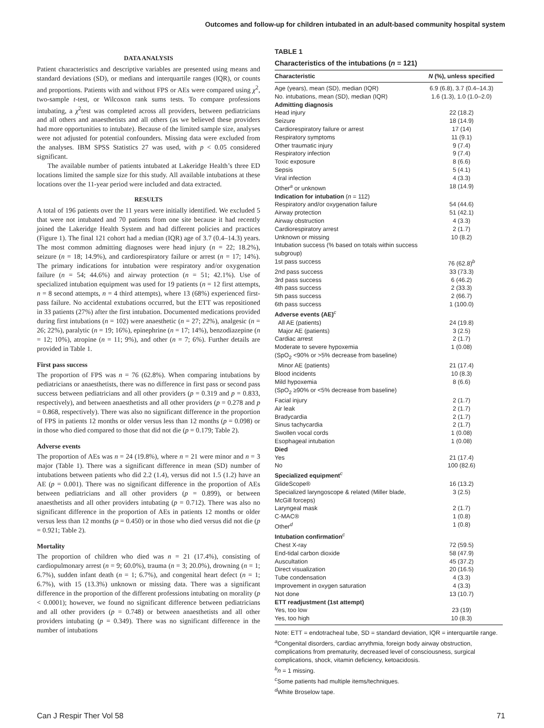Outcomes and follow-up for children intubated in an adult-based community hospital system
DATA ANALYSIS
Patient characteristics and descriptive variables are presented using means and standard deviations (SD), or medians and interquartile ranges (IQR), or counts and proportions. Patients with and without FPS or AEs were compared using χ<sup>2</sup>, two-sample t-test, or Wilcoxon rank sums tests. To compare professions intubating, a χ<sup>2</sup>test was completed across all providers, between pediatricians and all others and anaesthetists and all others (as we believed these providers had more opportunities to intubate). Because of the limited sample size, analyses were not adjusted for potential confounders. Missing data were excluded from the analyses. IBM SPSS Statistics 27 was used, with p < 0.05 considered significant.
The available number of patients intubated at Lakeridge Health’s three ED locations limited the sample size for this study. All available intubations at these locations over the 11-year period were included and data extracted.
RESULTS
A total of 196 patients over the 11 years were initially identified. We excluded 5 that were not intubated and 70 patients from one site because it had recently joined the Lakeridge Health System and had different policies and practices (Figure 1). The final 121 cohort had a median (IQR) age of 3.7 (0.4–14.3) years. The most common admitting diagnoses were head injury (n = 22; 18.2%), seizure (n = 18; 14.9%), and cardiorespiratory failure or arrest (n = 17; 14%). The primary indications for intubation were respiratory and/or oxygenation failure (n = 54; 44.6%) and airway protection (n = 51; 42.1%). Use of specialized intubation equipment was used for 19 patients (n = 12 first attempts, n = 8 second attempts, n = 4 third attempts), where 13 (68%) experienced first-pass failure. No accidental extubations occurred, but the ETT was repositioned in 33 patients (27%) after the first intubation. Documented medications provided during first intubations (n = 102) were anaesthetic (n = 27; 22%), analgesic (n = 26; 22%), paralytic (n = 19; 16%), epinephrine (n = 17; 14%), benzodiazepine (n = 12; 10%), atropine (n = 11; 9%), and other (n = 7; 6%). Further details are provided in Table 1.
First pass success
The proportion of FPS was n = 76 (62.8%). When comparing intubations by pediatricians or anaesthetists, there was no difference in first pass or second pass success between pediatricians and all other providers (p = 0.319 and p = 0.833, respectively), and between anaesthetists and all other providers (p = 0.278 and p = 0.868, respectively). There was also no significant difference in the proportion of FPS in patients 12 months or older versus less than 12 months (p = 0.098) or in those who died compared to those that did not die (p = 0.179; Table 2).
Adverse events
The proportion of AEs was n = 24 (19.8%), where n = 21 were minor and n = 3 major (Table 1). There was a significant difference in mean (SD) number of intubations between patients who did 2.2 (1.4), versus did not 1.5 (1.2) have an AE (p = 0.001). There was no significant difference in the proportion of AEs between pediatricians and all other providers (p = 0.899), or between anaesthetists and all other providers intubating (p = 0.712). There was also no significant difference in the proportion of AEs in patients 12 months or older versus less than 12 months (p = 0.450) or in those who died versus did not die (p = 0.921; Table 2).
Mortality
The proportion of children who died was n = 21 (17.4%), consisting of cardiopulmonary arrest (n = 9; 60.0%), trauma (n = 3; 20.0%), drowning (n = 1; 6.7%), sudden infant death (n = 1; 6.7%), and congenital heart defect (n = 1; 6.7%), with 15 (13.3%) unknown or missing data. There was a significant difference in the proportion of the different professions intubating on morality (p < 0.0001); however, we found no significant difference between pediatricians and all other providers (p = 0.748) or between anaesthetists and all other providers intubating (p = 0.349). There was no significant difference in the number of intubations
TABLE 1
Characteristics of the intubations (n = 121)
| Characteristic | N (%), unless specified |
| --- | --- |
| Age (years), mean (SD), median (IQR) | 6.9 (6.8), 3.7 (0.4–14.3) |
| No. intubations, mean (SD), median (IQR) | 1.6 (1.3), 1.0 (1.0–2.0) |
| Admitting diagnosis | |
| Head injury | 22 (18.2) |
| Seizure | 18 (14.9) |
| Cardiorespiratory failure or arrest | 17 (14) |
| Respiratory symptoms | 11 (9.1) |
| Other traumatic injury | 9 (7.4) |
| Respiratory infection | 9 (7.4) |
| Toxic exposure | 8 (6.6) |
| Sepsis | 5 (4.1) |
| Viral infection | 4 (3.3) |
| Other<sup>a</sup> or unknown | 18 (14.9) |
| Indication for intubation ( n = 112) | |
| Respiratory and/or oxygenation failure | 54 (44.6) |
| Airway protection | 51 (42.1) |
| Airway obstruction | 4 (3.3) |
| Cardiorespiratory arrest | 2 (1.7) |
| Unknown or missing | 10 (8.2) |
| Intubation success (% based on totals within success subgroup) | |
| 1st pass success | 76 (62.8)<sup>b</sup> |
| 2nd pass success | 33 (73.3) |
| 3rd pass success | 6 (46.2) |
| 4th pass success | 2 (33.3) |
| 5th pass success | 2 (66.7) |
| 6th pass success | 1 (100.0) |
| Adverse events (AE)<sup>c</sup> | |
| All AE (patients) | 24 (19.8) |
| Major AE (patients) | 3 (2.5) |
| Cardiac arrest | 2 (1.7) |
| Moderate to severe hypoxemia (SpO<sub>2</sub> <90% or >5% decrease from baseline) | 1 (0.08) |
| Minor AE (patients) | 21 (17.4) |
| Blood incidents | 10 (8.3) |
| Mild hypoxemia (SpO<sub>2</sub> ≥90% or <5% decrease from baseline) | 8 (6.6) |
| Facial injury | 2 (1.7) |
| Air leak | 2 (1.7) |
| Bradycardia | 2 (1.7) |
| Sinus tachycardia | 2 (1.7) |
| Swollen vocal cords | 1 (0.08) |
| Esophageal intubation | 1 (0.08) |
| Died | |
| Yes | 21 (17.4) |
| No | 100 (82.6) |
| Specialized equipment<sup>c</sup> | |
| GlideScope® | 16 (13.2) |
| Specialized laryngoscope & related (Miller blade, McGill forceps) | 3 (2.5) |
| Laryngeal mask | 2 (1.7) |
| C-MAC® | 1 (0.8) |
| Other<sup>d</sup> | 1 (0.8) |
| Intubation confirmation<sup>c</sup> | |
| Chest X-ray | 72 (59.5) |
| End-tidal carbon dioxide | 58 (47.9) |
| Auscultation | 45 (37.2) |
| Direct visualization | 20 (16.5) |
| Tube condensation | 4 (3.3) |
| Improvement in oxygen saturation | 4 (3.3) |
| Not done | 13 (10.7) |
| ETT readjustment (1st attempt) | |
| Yes, too low | 23 (19) |
| Yes, too high | 10 (8.3) |
Note: ETT = endotracheal tube, SD = standard deviation, IQR = interquartile range.
<sup>a</sup> Congenital disorders, cardiac arrythmia, foreign body airway obstruction, complications from prematurity, decreased level of consciousness, surgical complications, shock, vitamin deficiency, ketoacidosis.
<sup>b</sup> n = 1 missing.
<sup>c</sup> Some patients had multiple items/techniques.
<sup>d</sup> White Broselow tape.
Can J Respir Ther Vol 58 71